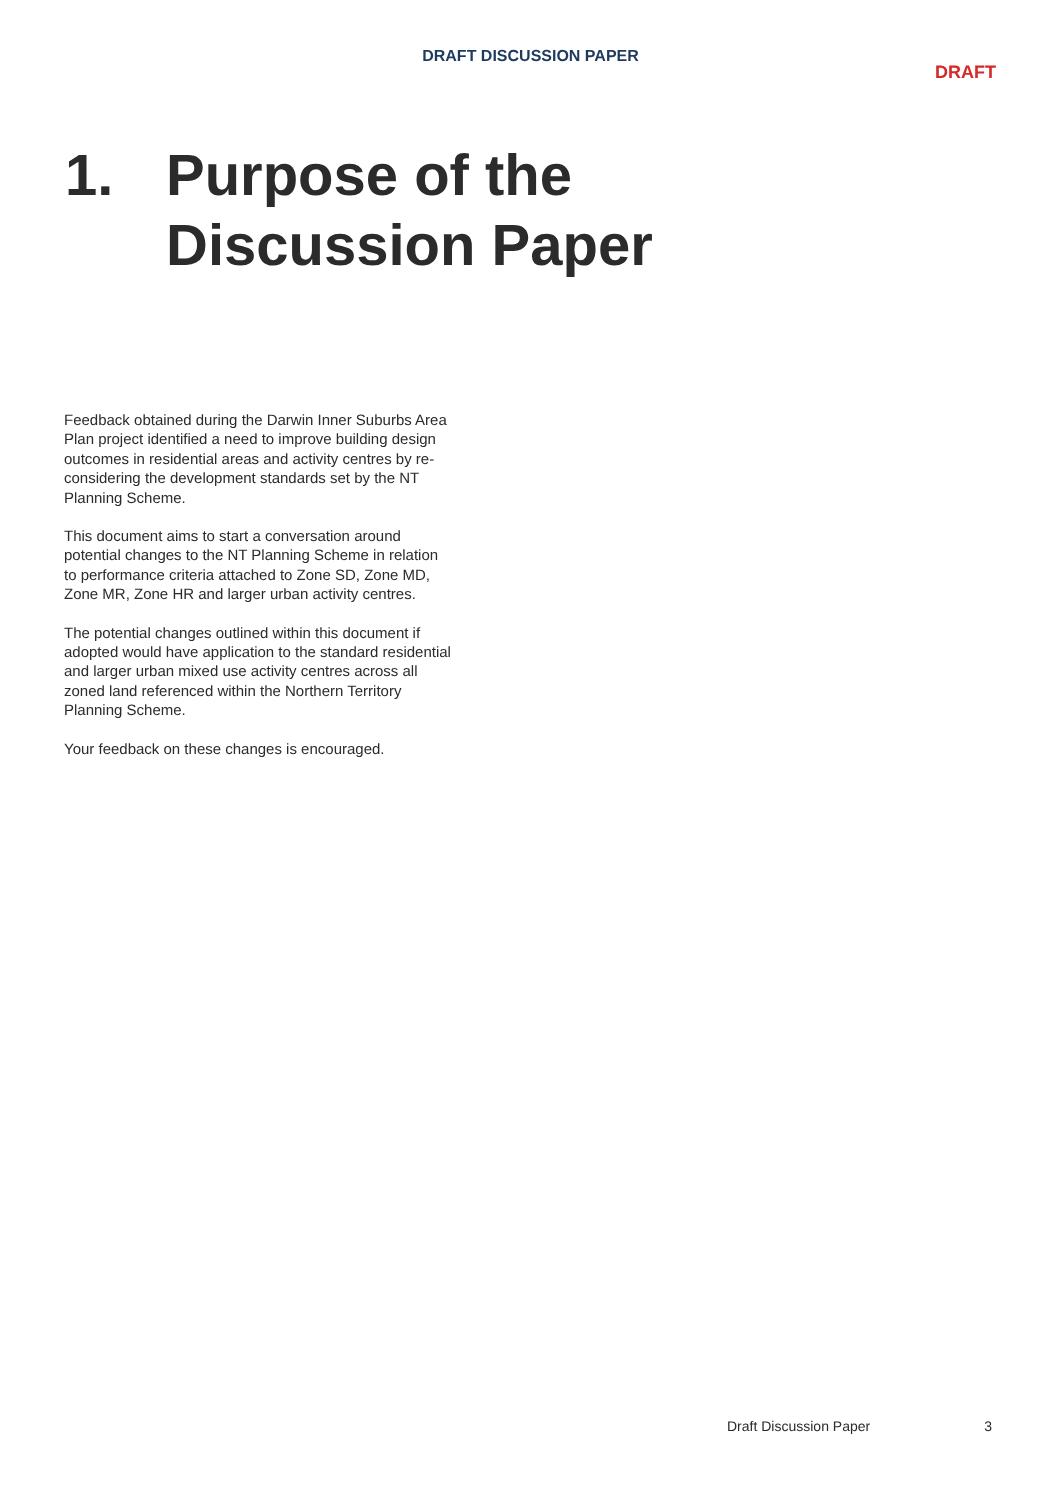DRAFT DISCUSSION PAPER
DRAFT
1. Purpose of the
Discussion Paper
Feedback obtained during the Darwin Inner Suburbs Area Plan project identified a need to improve building design outcomes in residential areas and activity centres by re-considering the development standards set by the NT Planning Scheme.
This document aims to start a conversation around potential changes to the NT Planning Scheme in relation to performance criteria attached to Zone SD, Zone MD, Zone MR, Zone HR and larger urban activity centres.
The potential changes outlined within this document if adopted would have application to the standard residential and larger urban mixed use activity centres across all zoned land referenced within the Northern Territory Planning Scheme.
Your feedback on these changes is encouraged.
Draft Discussion Paper 3